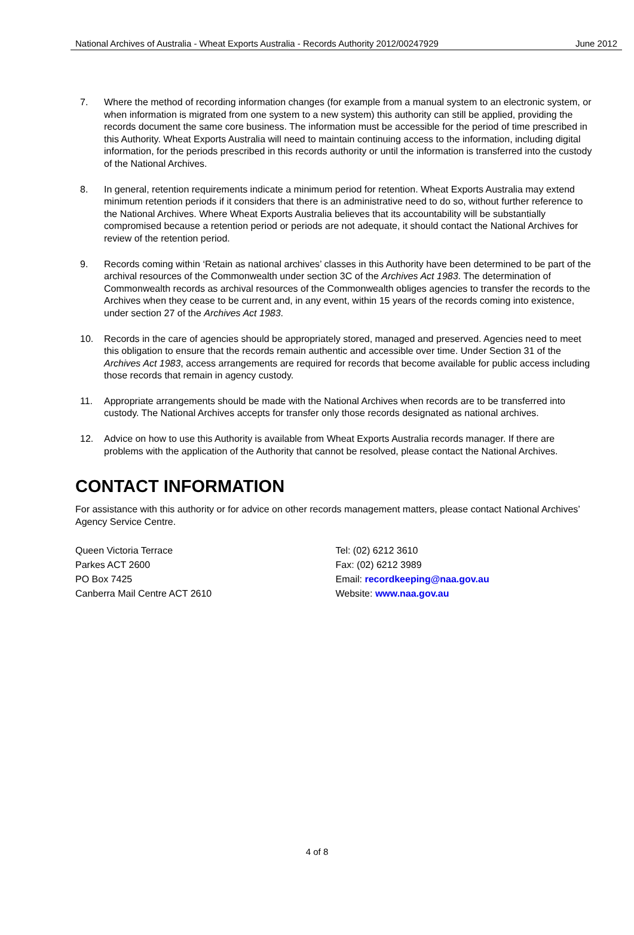National Archives of Australia - Wheat Exports Australia - Records Authority 2012/00247929 June 2012
7. Where the method of recording information changes (for example from a manual system to an electronic system, or when information is migrated from one system to a new system) this authority can still be applied, providing the records document the same core business. The information must be accessible for the period of time prescribed in this Authority. Wheat Exports Australia will need to maintain continuing access to the information, including digital information, for the periods prescribed in this records authority or until the information is transferred into the custody of the National Archives.
8. In general, retention requirements indicate a minimum period for retention. Wheat Exports Australia may extend minimum retention periods if it considers that there is an administrative need to do so, without further reference to the National Archives. Where Wheat Exports Australia believes that its accountability will be substantially compromised because a retention period or periods are not adequate, it should contact the National Archives for review of the retention period.
9. Records coming within ‘Retain as national archives’ classes in this Authority have been determined to be part of the archival resources of the Commonwealth under section 3C of the Archives Act 1983. The determination of Commonwealth records as archival resources of the Commonwealth obliges agencies to transfer the records to the Archives when they cease to be current and, in any event, within 15 years of the records coming into existence, under section 27 of the Archives Act 1983.
10. Records in the care of agencies should be appropriately stored, managed and preserved. Agencies need to meet this obligation to ensure that the records remain authentic and accessible over time. Under Section 31 of the Archives Act 1983, access arrangements are required for records that become available for public access including those records that remain in agency custody.
11. Appropriate arrangements should be made with the National Archives when records are to be transferred into custody. The National Archives accepts for transfer only those records designated as national archives.
12. Advice on how to use this Authority is available from Wheat Exports Australia records manager. If there are problems with the application of the Authority that cannot be resolved, please contact the National Archives.
CONTACT INFORMATION
For assistance with this authority or for advice on other records management matters, please contact National Archives’ Agency Service Centre.
Queen Victoria Terrace
Parkes ACT 2600
PO Box 7425
Canberra Mail Centre ACT 2610
Tel: (02) 6212 3610
Fax: (02) 6212 3989
Email: recordkeeping@naa.gov.au
Website: www.naa.gov.au
4 of 8